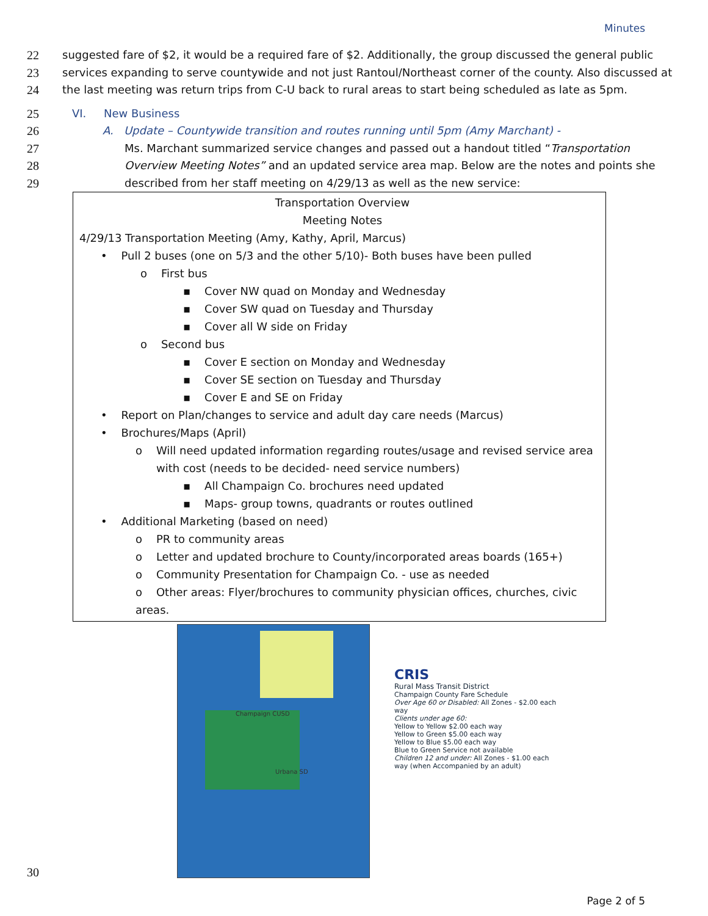Minutes
22 suggested fare of $2, it would be a required fare of $2. Additionally, the group discussed the general public
23 services expanding to serve countywide and not just Rantoul/Northeast corner of the county. Also discussed at
24 the last meeting was return trips from C-U back to rural areas to start being scheduled as late as 5pm.
25 VI. New Business
26 A. Update – Countywide transition and routes running until 5pm (Amy Marchant) -
27 Ms. Marchant summarized service changes and passed out a handout titled “Transportation
28 Overview Meeting Notes” and an updated service area map. Below are the notes and points she
29 described from her staff meeting on 4/29/13 as well as the new service:
Transportation Overview
Meeting Notes
4/29/13 Transportation Meeting (Amy, Kathy, April, Marcus)
• Pull 2 buses (one on 5/3 and the other 5/10)- Both buses have been pulled
o First bus
▪ Cover NW quad on Monday and Wednesday
▪ Cover SW quad on Tuesday and Thursday
▪ Cover all W side on Friday
o Second bus
▪ Cover E section on Monday and Wednesday
▪ Cover SE section on Tuesday and Thursday
▪ Cover E and SE on Friday
• Report on Plan/changes to service and adult day care needs (Marcus)
• Brochures/Maps (April)
o Will need updated information regarding routes/usage and revised service area
with cost (needs to be decided- need service numbers)
▪ All Champaign Co. brochures need updated
▪ Maps- group towns, quadrants or routes outlined
• Additional Marketing (based on need)
o PR to community areas
o Letter and updated brochure to County/incorporated areas boards (165+)
o Community Presentation for Champaign Co. - use as needed
o Other areas: Flyer/brochures to community physician offices, churches, civic areas.
Champaign CUSD
Urbana SD
CRIS
Rural Mass Transit District
Champaign County Fare Schedule
Over Age 60 or Disabled: All Zones - $2.00 each way
Clients under age 60:
Yellow to Yellow $2.00 each way
Yellow to Green $5.00 each way
Yellow to Blue $5.00 each way
Blue to Green Service not available
Children 12 and under: All Zones - $1.00 each way (when Accompanied by an adult)
30
Page 2 of 5